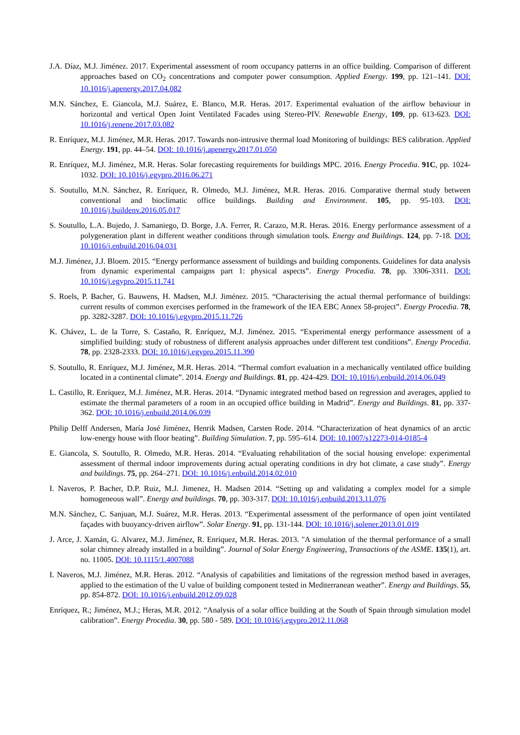J.A. Díaz, M.J. Jiménez. 2017. Experimental assessment of room occupancy patterns in an office building. Comparison of different approaches based on CO<sub>2</sub> concentrations and computer power consumption. Applied Energy. 199, pp. 121–141. DOI: 10.1016/j.apenergy.2017.04.082
M.N. Sánchez, E. Giancola, M.J. Suárez, E. Blanco, M.R. Heras. 2017. Experimental evaluation of the airflow behaviour in horizontal and vertical Open Joint Ventilated Facades using Stereo-PIV. Renewable Energy, 109, pp. 613-623. DOI: 10.1016/j.renene.2017.03.082
R. Enríquez, M.J. Jiménez, M.R. Heras. 2017. Towards non-intrusive thermal load Monitoring of buildings: BES calibration. Applied Energy. 191, pp. 44–54. DOI: 10.1016/j.apenergy.2017.01.050
R. Enríquez, M.J. Jiménez, M.R. Heras. Solar forecasting requirements for buildings MPC. 2016. Energy Procedia. 91C, pp. 1024-1032. DOI: 10.1016/j.egypro.2016.06.271
S. Soutullo, M.N. Sánchez, R. Enríquez, R. Olmedo, M.J. Jiménez, M.R. Heras. 2016. Comparative thermal study between conventional and bioclimatic office buildings. Building and Environment. 105, pp. 95-103. DOI: 10.1016/j.buildenv.2016.05.017
S. Soutullo, L.A. Bujedo, J. Samaniego, D. Borge, J.A. Ferrer, R. Carazo, M.R. Heras. 2016. Energy performance assessment of a polygeneration plant in different weather conditions through simulation tools. Energy and Buildings. 124, pp. 7-18. DOI: 10.1016/j.enbuild.2016.04.031
M.J. Jiménez, J.J. Bloem. 2015. “Energy performance assessment of buildings and building components. Guidelines for data analysis from dynamic experimental campaigns part 1: physical aspects”. Energy Procedia. 78, pp. 3306-3311. DOI: 10.1016/j.egypro.2015.11.741
S. Roels, P. Bacher, G. Bauwens, H. Madsen, M.J. Jiménez. 2015. “Characterising the actual thermal performance of buildings: current results of common exercises performed in the framework of the IEA EBC Annex 58-project”. Energy Procedia. 78, pp. 3282-3287. DOI: 10.1016/j.egypro.2015.11.726
K. Chávez, L. de la Torre, S. Castaño, R. Enríquez, M.J. Jiménez. 2015. “Experimental energy performance assessment of a simplified building: study of robustness of different analysis approaches under different test conditions”. Energy Procedia. 78, pp. 2328-2333. DOI: 10.1016/j.egypro.2015.11.390
S. Soutullo, R. Enríquez, M.J. Jiménez, M.R. Heras. 2014. “Thermal comfort evaluation in a mechanically ventilated office building located in a continental climate”. 2014. Energy and Buildings. 81, pp. 424-429. DOI: 10.1016/j.enbuild.2014.06.049
L. Castillo, R. Enríquez, M.J. Jiménez, M.R. Heras. 2014. “Dynamic integrated method based on regression and averages, applied to estimate the thermal parameters of a room in an occupied office building in Madrid”. Energy and Buildings. 81, pp. 337-362. DOI: 10.1016/j.enbuild.2014.06.039
Philip Delff Andersen, María José Jiménez, Henrik Madsen, Carsten Rode. 2014. “Characterization of heat dynamics of an arctic low-energy house with floor heating”. Building Simulation. 7, pp. 595–614. DOI: 10.1007/s12273-014-0185-4
E. Giancola, S. Soutullo, R. Olmedo, M.R. Heras. 2014. “Evaluating rehabilitation of the social housing envelope: experimental assessment of thermal indoor improvements during actual operating conditions in dry hot climate, a case study”. Energy and buildings. 75, pp. 264–271. DOI: 10.1016/j.enbuild.2014.02.010
I. Naveros, P. Bacher, D.P. Ruiz, M.J. Jimenez, H. Madsen 2014. “Setting up and validating a complex model for a simple homogeneous wall”. Energy and buildings. 70, pp. 303-317. DOI: 10.1016/j.enbuild.2013.11.076
M.N. Sánchez, C. Sanjuan, M.J. Suárez, M.R. Heras. 2013. “Experimental assessment of the performance of open joint ventilated façades with buoyancy-driven airflow”. Solar Energy. 91, pp. 131-144. DOI: 10.1016/j.solener.2013.01.019
J. Arce, J. Xamán, G. Alvarez, M.J. Jiménez, R. Enríquez, M.R. Heras. 2013. "A simulation of the thermal performance of a small solar chimney already installed in a building”. Journal of Solar Energy Engineering, Transactions of the ASME. 135(1), art. no. 11005. DOI: 10.1115/1.4007088
I. Naveros, M.J. Jiménez, M.R. Heras. 2012. “Analysis of capabilities and limitations of the regression method based in averages, applied to the estimation of the U value of building component tested in Mediterranean weather”. Energy and Buildings. 55, pp. 854-872. DOI: 10.1016/j.enbuild.2012.09.028
Enríquez, R.; Jiménez, M.J.; Heras, M.R. 2012. “Analysis of a solar office building at the South of Spain through simulation model calibration”. Energy Procedia. 30, pp. 580 - 589. DOI: 10.1016/j.egypro.2012.11.068